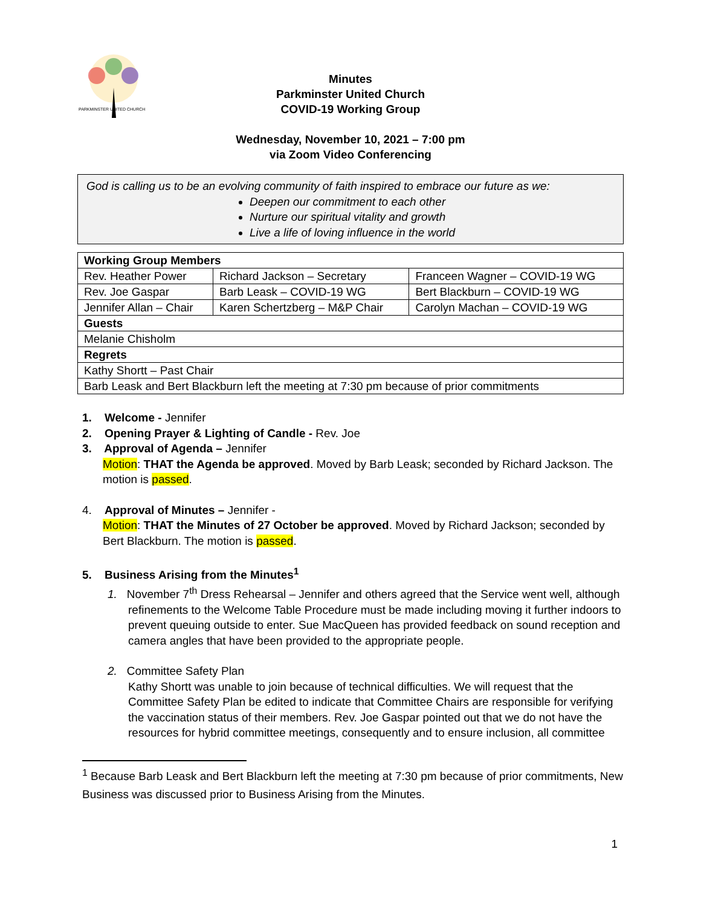PARKMINSTER UNITED CHURCH
Minutes
Parkminster United Church
COVID-19 Working Group
Wednesday, November 10, 2021 – 7:00 pm
via Zoom Video Conferencing
God is calling us to be an evolving community of faith inspired to embrace our future as we:
Deepen our commitment to each other
Nurture our spiritual vitality and growth
Live a life of loving influence in the world
| Working Group Members | | |
| --- | --- | --- |
| Rev. Heather Power | Richard Jackson – Secretary | Franceen Wagner – COVID-19 WG |
| Rev. Joe Gaspar | Barb Leask – COVID-19 WG | Bert Blackburn – COVID-19 WG |
| Jennifer Allan – Chair | Karen Schertzberg – M&P Chair | Carolyn Machan – COVID-19 WG |
| Guests | | |
| Melanie Chisholm | | |
| Regrets | | |
| Kathy Shortt – Past Chair | | |
| Barb Leask and Bert Blackburn left the meeting at 7:30 pm because of prior commitments | | |
1. Welcome - Jennifer
2. Opening Prayer & Lighting of Candle - Rev. Joe
3. Approval of Agenda – Jennifer
Motion: THAT the Agenda be approved. Moved by Barb Leask; seconded by Richard Jackson. The motion is passed.
4. Approval of Minutes – Jennifer -
Motion: THAT the Minutes of 27 October be approved. Moved by Richard Jackson; seconded by Bert Blackburn. The motion is passed.
5. Business Arising from the Minutes<sup>1</sup>
1. November 7<sup>th</sup> Dress Rehearsal – Jennifer and others agreed that the Service went well, although refinements to the Welcome Table Procedure must be made including moving it further indoors to prevent queuing outside to enter. Sue MacQueen has provided feedback on sound reception and camera angles that have been provided to the appropriate people.
2. Committee Safety Plan
Kathy Shortt was unable to join because of technical difficulties. We will request that the Committee Safety Plan be edited to indicate that Committee Chairs are responsible for verifying the vaccination status of their members. Rev. Joe Gaspar pointed out that we do not have the resources for hybrid committee meetings, consequently and to ensure inclusion, all committee
<sup>1</sup> Because Barb Leask and Bert Blackburn left the meeting at 7:30 pm because of prior commitments, New Business was discussed prior to Business Arising from the Minutes.
1